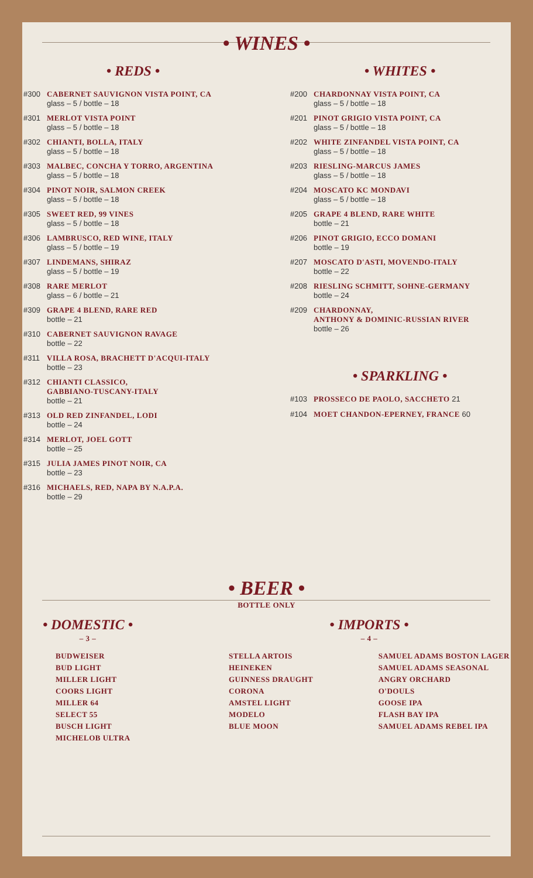• WINES •
• REDS •
#300 CABERNET SAUVIGNON VISTA POINT, CA
glass – 5 / bottle – 18
#301 MERLOT VISTA POINT
glass – 5 / bottle – 18
#302 CHIANTI, BOLLA, ITALY
glass – 5 / bottle – 18
#303 MALBEC, CONCHA Y TORRO, ARGENTINA
glass – 5 / bottle – 18
#304 PINOT NOIR, SALMON CREEK
glass – 5 / bottle – 18
#305 SWEET RED, 99 VINES
glass – 5 / bottle – 18
#306 LAMBRUSCO, RED WINE, ITALY
glass – 5 / bottle – 19
#307 LINDEMANS, SHIRAZ
glass – 5 / bottle – 19
#308 RARE MERLOT
glass – 6 / bottle – 21
#309 GRAPE 4 BLEND, RARE RED
bottle – 21
#310 CABERNET SAUVIGNON RAVAGE
bottle – 22
#311 VILLA ROSA, BRACHETT D'ACQUI-ITALY
bottle – 23
#312 CHIANTI CLASSICO,
GABBIANO-TUSCANY-ITALY
bottle – 21
#313 OLD RED ZINFANDEL, LODI
bottle – 24
#314 MERLOT, JOEL GOTT
bottle – 25
#315 JULIA JAMES PINOT NOIR, CA
bottle – 23
#316 MICHAELS, RED, NAPA BY N.A.P.A.
bottle – 29
• WHITES •
#200 CHARDONNAY VISTA POINT, CA
glass – 5 / bottle – 18
#201 PINOT GRIGIO VISTA POINT, CA
glass – 5 / bottle – 18
#202 WHITE ZINFANDEL VISTA POINT, CA
glass – 5 / bottle – 18
#203 RIESLING-MARCUS JAMES
glass – 5 / bottle – 18
#204 MOSCATO KC MONDAVI
glass – 5 / bottle – 18
#205 GRAPE 4 BLEND, RARE WHITE
bottle – 21
#206 PINOT GRIGIO, ECCO DOMANI
bottle – 19
#207 MOSCATO D'ASTI, MOVENDO-ITALY
bottle – 22
#208 RIESLING SCHMITT, SOHNE-GERMANY
bottle – 24
#209 CHARDONNAY,
ANTHONY & DOMINIC-RUSSIAN RIVER
bottle – 26
• SPARKLING •
#103 PROSSECO DE PAOLO, SACCHETO 21
#104 MOET CHANDON-EPERNEY, FRANCE 60
• BEER •
BOTTLE ONLY
• DOMESTIC •
– 3 –
BUDWEISER
BUD LIGHT
MILLER LIGHT
COORS LIGHT
MILLER 64
SELECT 55
BUSCH LIGHT
MICHELOB ULTRA
• IMPORTS •
– 4 –
STELLA ARTOIS
HEINEKEN
GUINNESS DRAUGHT
CORONA
AMSTEL LIGHT
MODELO
BLUE MOON
SAMUEL ADAMS BOSTON LAGER
SAMUEL ADAMS SEASONAL
ANGRY ORCHARD
O'DOULS
GOOSE IPA
FLASH BAY IPA
SAMUEL ADAMS REBEL IPA